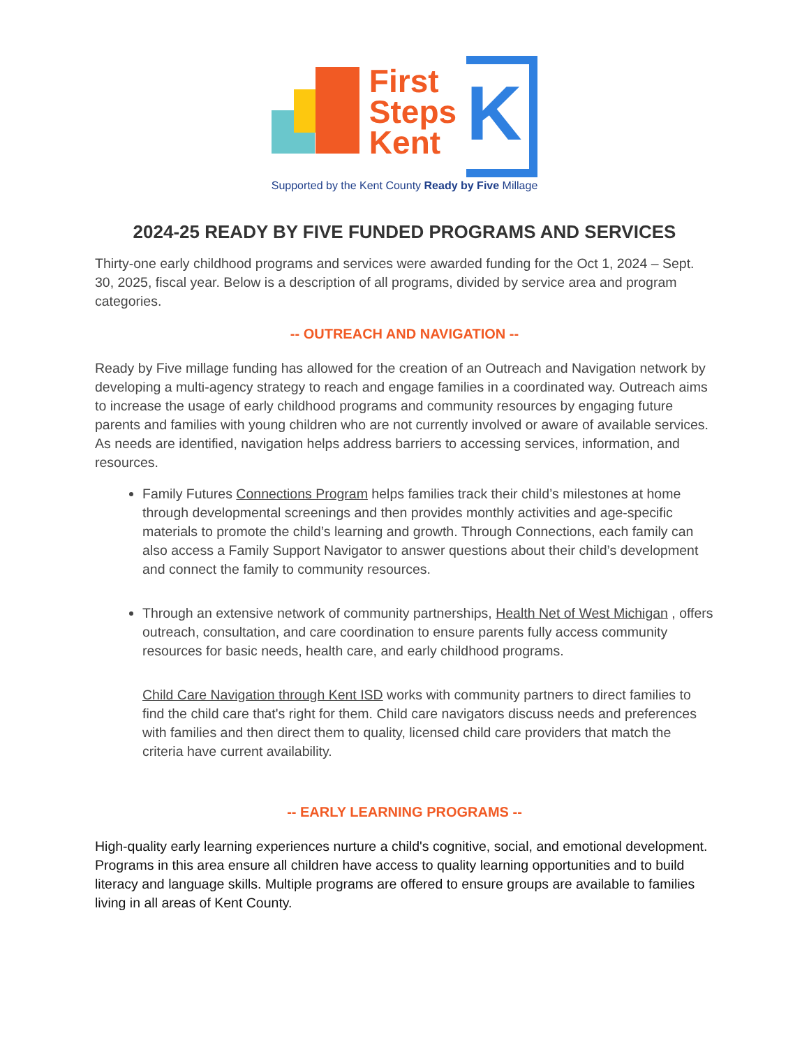First
Steps
Kent
K
Supported by the Kent County Ready by Five Millage
2024-25 READY BY FIVE FUNDED PROGRAMS AND SERVICES
Thirty-one early childhood programs and services were awarded funding for the Oct 1, 2024 – Sept. 30, 2025, fiscal year. Below is a description of all programs, divided by service area and program categories.
-- OUTREACH AND NAVIGATION --
Ready by Five millage funding has allowed for the creation of an Outreach and Navigation network by developing a multi-agency strategy to reach and engage families in a coordinated way. Outreach aims to increase the usage of early childhood programs and community resources by engaging future parents and families with young children who are not currently involved or aware of available services. As needs are identified, navigation helps address barriers to accessing services, information, and resources.
Family Futures Connections Program helps families track their child’s milestones at home through developmental screenings and then provides monthly activities and age-specific materials to promote the child’s learning and growth. Through Connections, each family can also access a Family Support Navigator to answer questions about their child’s development and connect the family to community resources.
Through an extensive network of community partnerships, Health Net of West Michigan , offers outreach, consultation, and care coordination to ensure parents fully access community resources for basic needs, health care, and early childhood programs.
Child Care Navigation through Kent ISD works with community partners to direct families to find the child care that's right for them. Child care navigators discuss needs and preferences with families and then direct them to quality, licensed child care providers that match the criteria have current availability.
-- EARLY LEARNING PROGRAMS --
High-quality early learning experiences nurture a child's cognitive, social, and emotional development. Programs in this area ensure all children have access to quality learning opportunities and to build literacy and language skills. Multiple programs are offered to ensure groups are available to families living in all areas of Kent County.